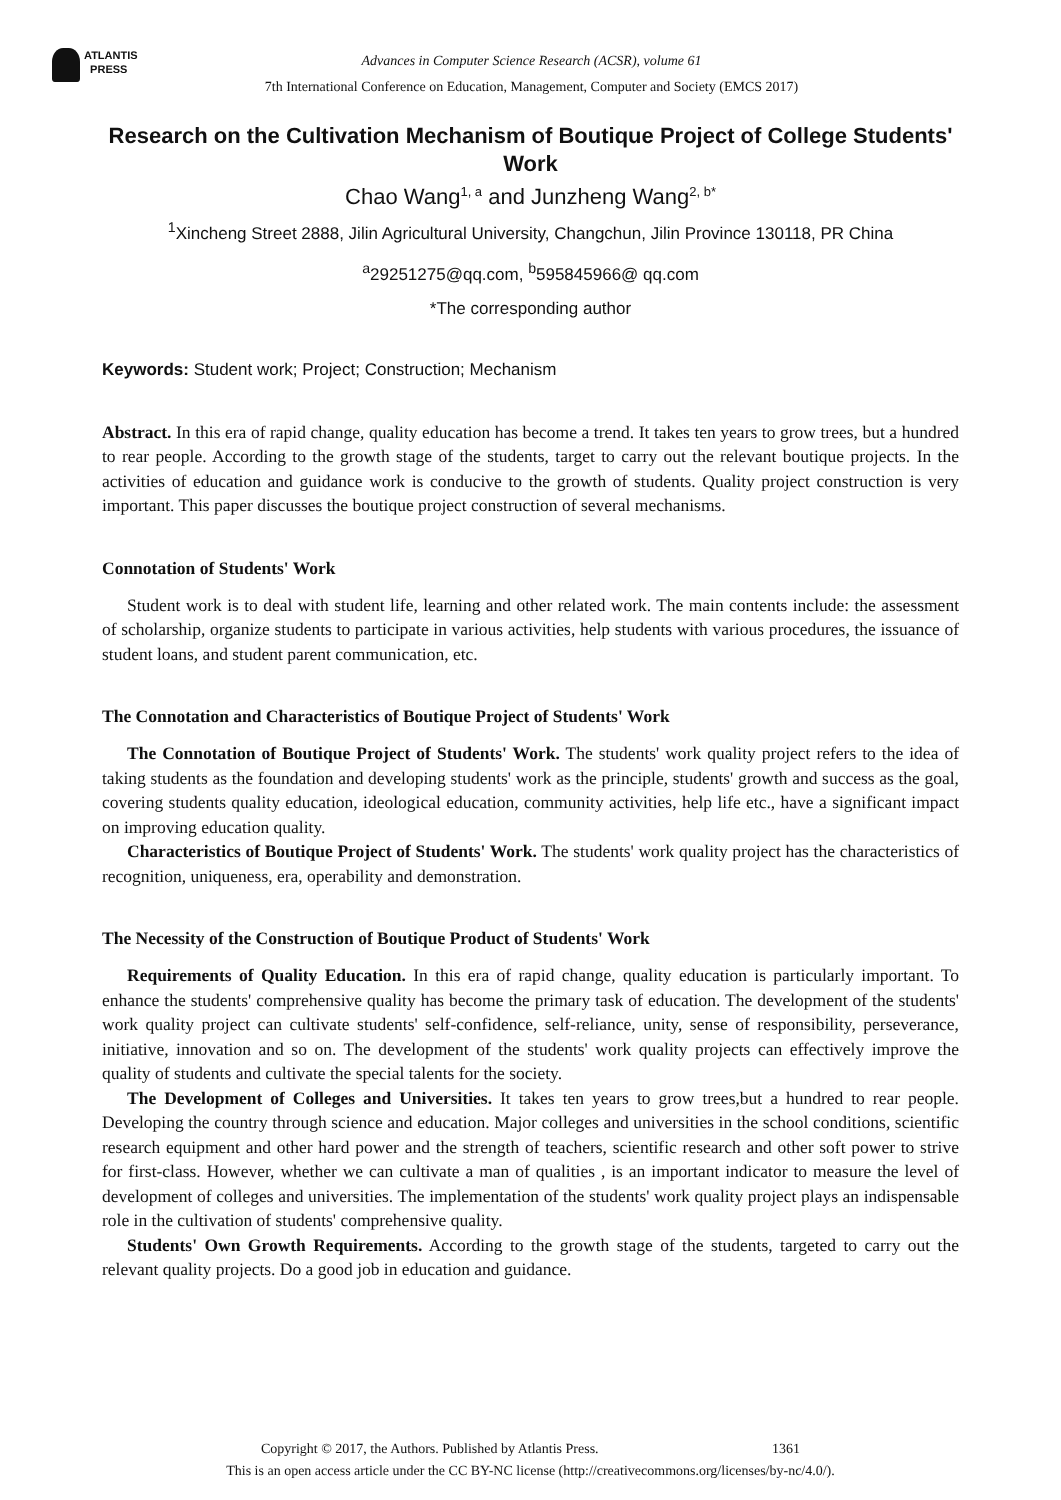ATLANTIS
PRESS
Advances in Computer Science Research (ACSR), volume 61
7th International Conference on Education, Management, Computer and Society (EMCS 2017)
Research on the Cultivation Mechanism of Boutique Project of College Students' Work
Chao Wang<sup>1, a</sup> and Junzheng Wang<sup>2, b*</sup>
<sup>1</sup> Xincheng Street 2888, Jilin Agricultural University, Changchun, Jilin Province 130118, PR China
<sup>a</sup> 29251275@qq.com, <sup>b</sup>595845966@ qq.com
*The corresponding author
Keywords: Student work; Project; Construction; Mechanism
Abstract. In this era of rapid change, quality education has become a trend. It takes ten years to grow trees, but a hundred to rear people. According to the growth stage of the students, target to carry out the relevant boutique projects. In the activities of education and guidance work is conducive to the growth of students. Quality project construction is very important. This paper discusses the boutique project construction of several mechanisms.
Connotation of Students' Work
Student work is to deal with student life, learning and other related work. The main contents include: the assessment of scholarship, organize students to participate in various activities, help students with various procedures, the issuance of student loans, and student parent communication, etc.
The Connotation and Characteristics of Boutique Project of Students' Work
The Connotation of Boutique Project of Students' Work. The students' work quality project refers to the idea of taking students as the foundation and developing students' work as the principle, students' growth and success as the goal, covering students quality education, ideological education, community activities, help life etc., have a significant impact on improving education quality.
Characteristics of Boutique Project of Students' Work. The students' work quality project has the characteristics of recognition, uniqueness, era, operability and demonstration.
The Necessity of the Construction of Boutique Product of Students' Work
Requirements of Quality Education. In this era of rapid change, quality education is particularly important. To enhance the students' comprehensive quality has become the primary task of education. The development of the students' work quality project can cultivate students' self-confidence, self-reliance, unity, sense of responsibility, perseverance, initiative, innovation and so on. The development of the students' work quality projects can effectively improve the quality of students and cultivate the special talents for the society.
The Development of Colleges and Universities. It takes ten years to grow trees,but a hundred to rear people. Developing the country through science and education. Major colleges and universities in the school conditions, scientific research equipment and other hard power and the strength of teachers, scientific research and other soft power to strive for first-class. However, whether we can cultivate a man of qualities , is an important indicator to measure the level of development of colleges and universities. The implementation of the students' work quality project plays an indispensable role in the cultivation of students' comprehensive quality.
Students' Own Growth Requirements. According to the growth stage of the students, targeted to carry out the relevant quality projects. Do a good job in education and guidance.
Copyright © 2017, the Authors. Published by Atlantis Press. 1361
This is an open access article under the CC BY-NC license (http://creativecommons.org/licenses/by-nc/4.0/).